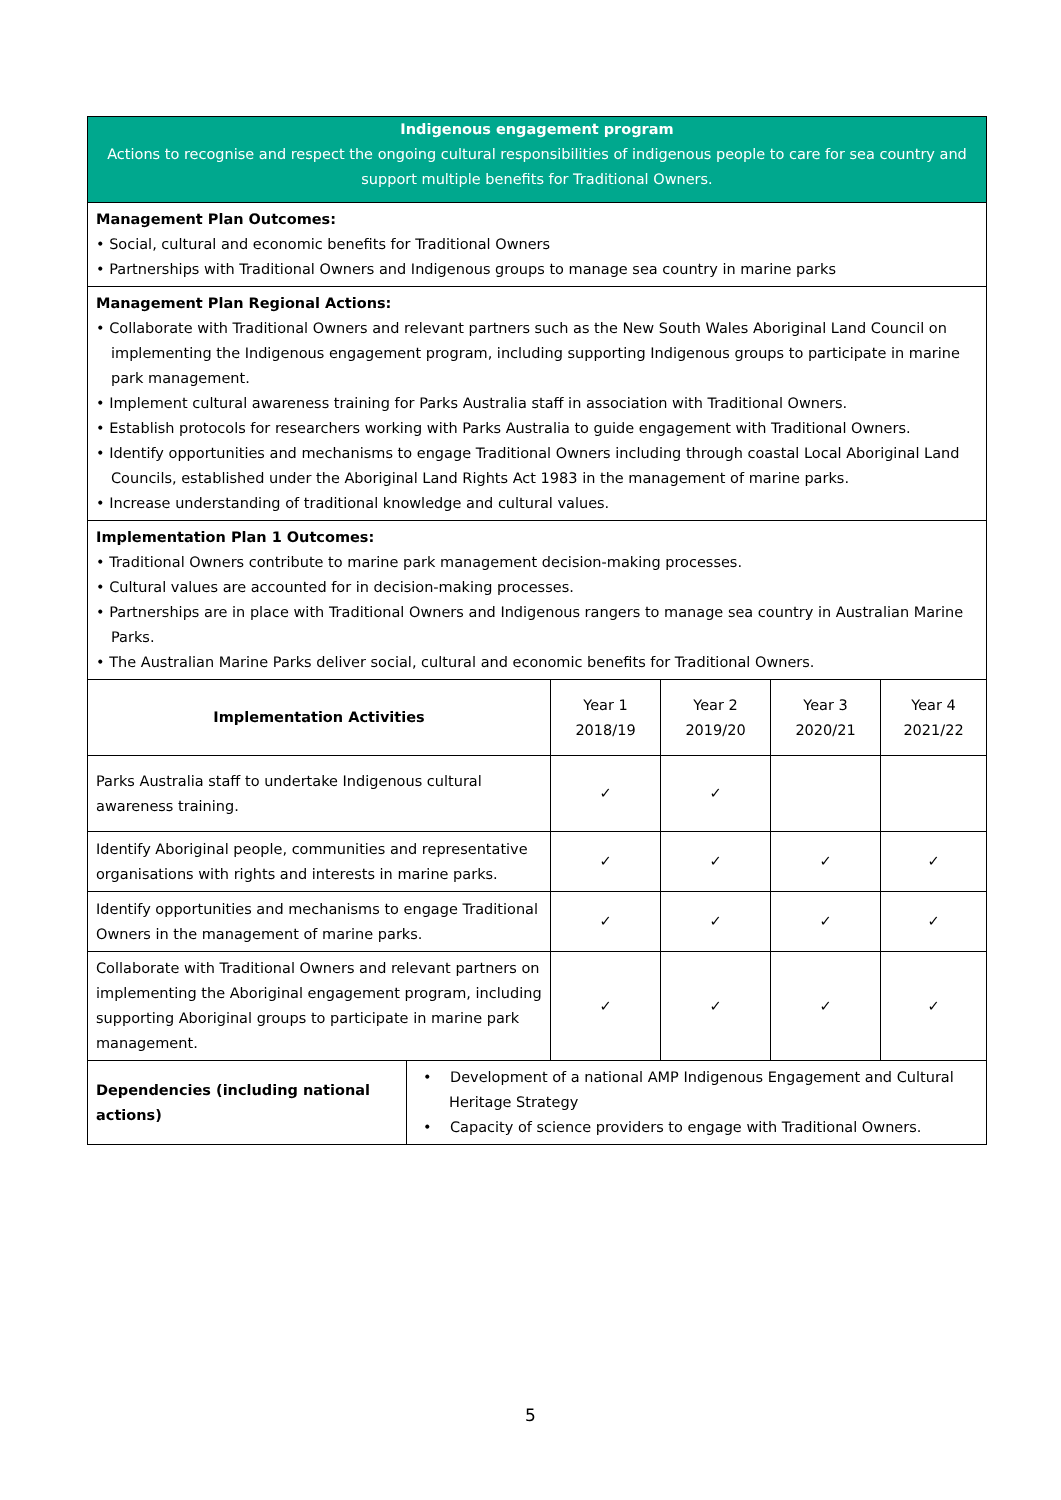| Indigenous engagement program Actions to recognise and respect the ongoing cultural responsibilities of indigenous people to care for sea country and support multiple benefits for Traditional Owners. | | | | | |
| Management Plan Outcomes: • Social, cultural and economic benefits for Traditional Owners • Partnerships with Traditional Owners and Indigenous groups to manage sea country in marine parks | | | | | |
| Management Plan Regional Actions: • Collaborate with Traditional Owners and relevant partners such as the New South Wales Aboriginal Land Council on implementing the Indigenous engagement program, including supporting Indigenous groups to participate in marine park management. • Implement cultural awareness training for Parks Australia staff in association with Traditional Owners. • Establish protocols for researchers working with Parks Australia to guide engagement with Traditional Owners. • Identify opportunities and mechanisms to engage Traditional Owners including through coastal Local Aboriginal Land Councils, established under the Aboriginal Land Rights Act 1983 in the management of marine parks. • Increase understanding of traditional knowledge and cultural values. | | | | | |
| Implementation Plan 1 Outcomes: • Traditional Owners contribute to marine park management decision-making processes. • Cultural values are accounted for in decision-making processes. • Partnerships are in place with Traditional Owners and Indigenous rangers to manage sea country in Australian Marine Parks. • The Australian Marine Parks deliver social, cultural and economic benefits for Traditional Owners. | | | | | |
| Implementation Activities | | Year 1 2018/19 | Year 2 2019/20 | Year 3 2020/21 | Year 4 2021/22 |
| Parks Australia staff to undertake Indigenous cultural awareness training. | | ✓ | ✓ | | |
| Identify Aboriginal people, communities and representative organisations with rights and interests in marine parks. | | ✓ | ✓ | ✓ | ✓ |
| Identify opportunities and mechanisms to engage Traditional Owners in the management of marine parks. | | ✓ | ✓ | ✓ | ✓ |
| Collaborate with Traditional Owners and relevant partners on implementing the Aboriginal engagement program, including supporting Aboriginal groups to participate in marine park management. | | ✓ | ✓ | ✓ | ✓ |
| Dependencies (including national actions) | • Development of a national AMP Indigenous Engagement and Cultural Heritage Strategy • Capacity of science providers to engage with Traditional Owners. | | | | |
5